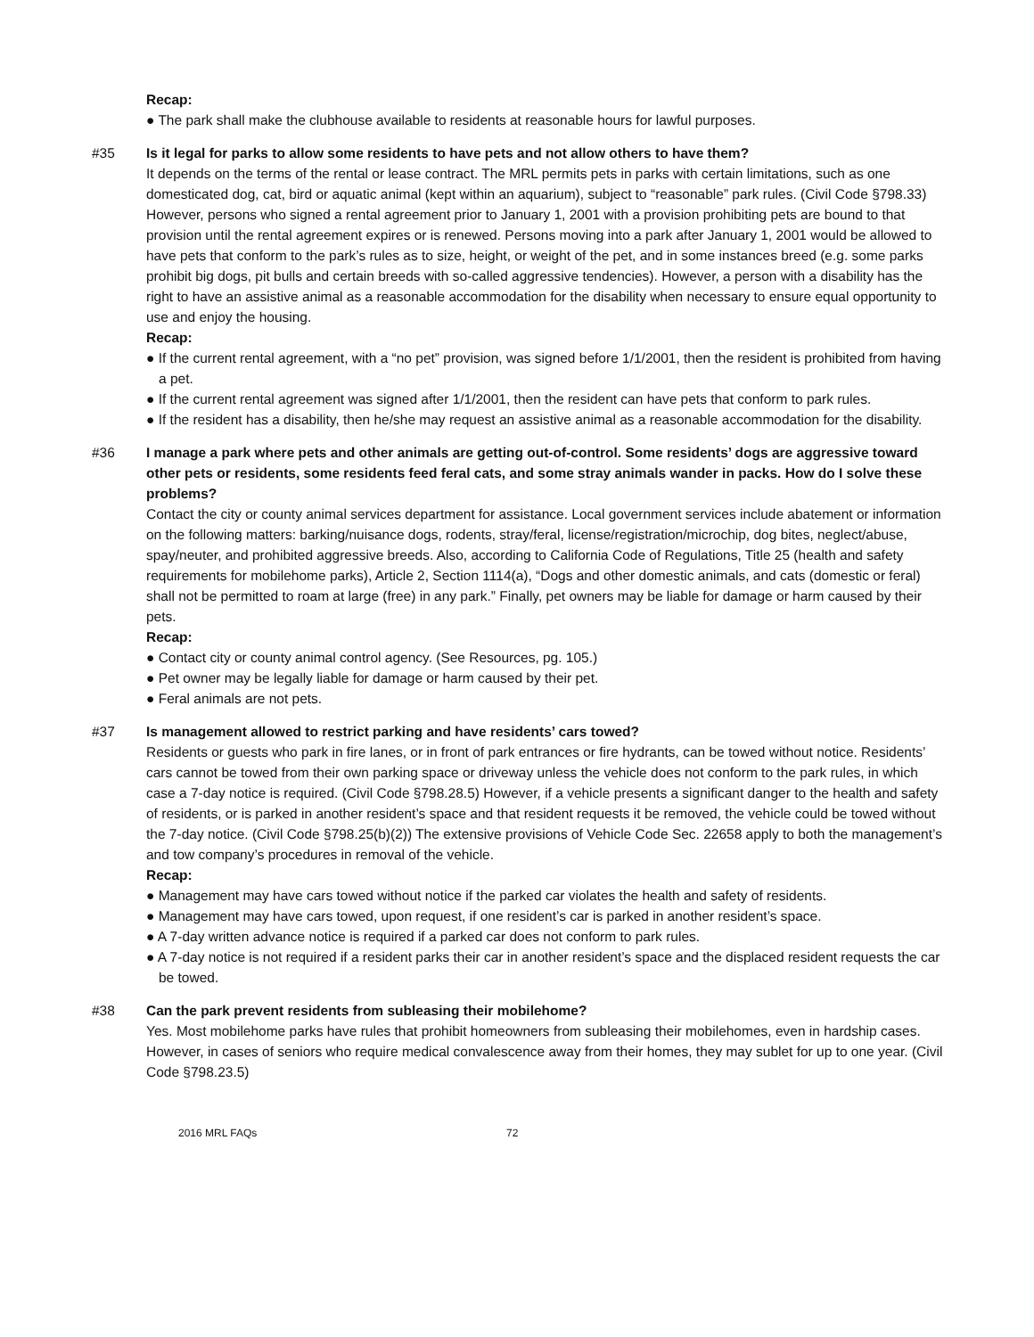Recap:
● The park shall make the clubhouse available to residents at reasonable hours for lawful purposes.
#35 Is it legal for parks to allow some residents to have pets and not allow others to have them?
It depends on the terms of the rental or lease contract. The MRL permits pets in parks with certain limitations, such as one domesticated dog, cat, bird or aquatic animal (kept within an aquarium), subject to “reasonable” park rules. (Civil Code §798.33) However, persons who signed a rental agreement prior to January 1, 2001 with a provision prohibiting pets are bound to that provision until the rental agreement expires or is renewed. Persons moving into a park after January 1, 2001 would be allowed to have pets that conform to the park’s rules as to size, height, or weight of the pet, and in some instances breed (e.g. some parks prohibit big dogs, pit bulls and certain breeds with so-called aggressive tendencies). However, a person with a disability has the right to have an assistive animal as a reasonable accommodation for the disability when necessary to ensure equal opportunity to use and enjoy the housing.
Recap:
● If the current rental agreement, with a “no pet” provision, was signed before 1/1/2001, then the resident is prohibited from having a pet.
● If the current rental agreement was signed after 1/1/2001, then the resident can have pets that conform to park rules.
● If the resident has a disability, then he/she may request an assistive animal as a reasonable accommodation for the disability.
#36 I manage a park where pets and other animals are getting out-of-control. Some residents’ dogs are aggressive toward other pets or residents, some residents feed feral cats, and some stray animals wander in packs. How do I solve these problems?
Contact the city or county animal services department for assistance. Local government services include abatement or information on the following matters: barking/nuisance dogs, rodents, stray/feral, license/registration/microchip, dog bites, neglect/abuse, spay/neuter, and prohibited aggressive breeds. Also, according to California Code of Regulations, Title 25 (health and safety requirements for mobilehome parks), Article 2, Section 1114(a), “Dogs and other domestic animals, and cats (domestic or feral) shall not be permitted to roam at large (free) in any park.” Finally, pet owners may be liable for damage or harm caused by their pets.
Recap:
● Contact city or county animal control agency. (See Resources, pg. 105.)
● Pet owner may be legally liable for damage or harm caused by their pet.
● Feral animals are not pets.
#37 Is management allowed to restrict parking and have residents’ cars towed?
Residents or guests who park in fire lanes, or in front of park entrances or fire hydrants, can be towed without notice. Residents’ cars cannot be towed from their own parking space or driveway unless the vehicle does not conform to the park rules, in which case a 7-day notice is required. (Civil Code §798.28.5) However, if a vehicle presents a significant danger to the health and safety of residents, or is parked in another resident’s space and that resident requests it be removed, the vehicle could be towed without the 7-day notice. (Civil Code §798.25(b)(2)) The extensive provisions of Vehicle Code Sec. 22658 apply to both the management’s and tow company’s procedures in removal of the vehicle.
Recap:
● Management may have cars towed without notice if the parked car violates the health and safety of residents.
● Management may have cars towed, upon request, if one resident’s car is parked in another resident’s space.
● A 7-day written advance notice is required if a parked car does not conform to park rules.
● A 7-day notice is not required if a resident parks their car in another resident’s space and the displaced resident requests the car be towed.
#38 Can the park prevent residents from subleasing their mobilehome?
Yes. Most mobilehome parks have rules that prohibit homeowners from subleasing their mobilehomes, even in hardship cases. However, in cases of seniors who require medical convalescence away from their homes, they may sublet for up to one year. (Civil Code §798.23.5)
2016 MRL FAQs 72